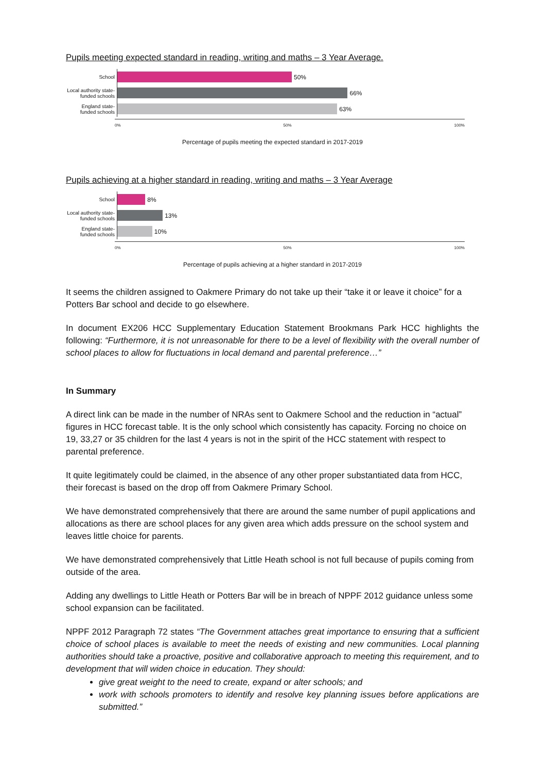Pupils meeting expected standard in reading, writing and maths – 3 Year Average.
School
Local authority state-funded schools
England state-funded schools
50%
66%
63%
0% 50% 100%
Percentage of pupils meeting the expected standard in 2017-2019
Pupils achieving at a higher standard in reading, writing and maths – 3 Year Average
School
Local authority state-funded schools
England state-funded schools
8%
13%
10%
0% 50% 100%
Percentage of pupils achieving at a higher standard in 2017-2019
It seems the children assigned to Oakmere Primary do not take up their “take it or leave it choice” for a Potters Bar school and decide to go elsewhere.
In document EX206 HCC Supplementary Education Statement Brookmans Park HCC highlights the following: “Furthermore, it is not unreasonable for there to be a level of flexibility with the overall number of school places to allow for fluctuations in local demand and parental preference…”
In Summary
A direct link can be made in the number of NRAs sent to Oakmere School and the reduction in “actual” figures in HCC forecast table. It is the only school which consistently has capacity. Forcing no choice on 19, 33,27 or 35 children for the last 4 years is not in the spirit of the HCC statement with respect to parental preference.
It quite legitimately could be claimed, in the absence of any other proper substantiated data from HCC, their forecast is based on the drop off from Oakmere Primary School.
We have demonstrated comprehensively that there are around the same number of pupil applications and allocations as there are school places for any given area which adds pressure on the school system and leaves little choice for parents.
We have demonstrated comprehensively that Little Heath school is not full because of pupils coming from outside of the area.
Adding any dwellings to Little Heath or Potters Bar will be in breach of NPPF 2012 guidance unless some school expansion can be facilitated.
NPPF 2012 Paragraph 72 states “The Government attaches great importance to ensuring that a sufficient choice of school places is available to meet the needs of existing and new communities. Local planning authorities should take a proactive, positive and collaborative approach to meeting this requirement, and to development that will widen choice in education. They should:
give great weight to the need to create, expand or alter schools; and
work with schools promoters to identify and resolve key planning issues before applications are submitted.”